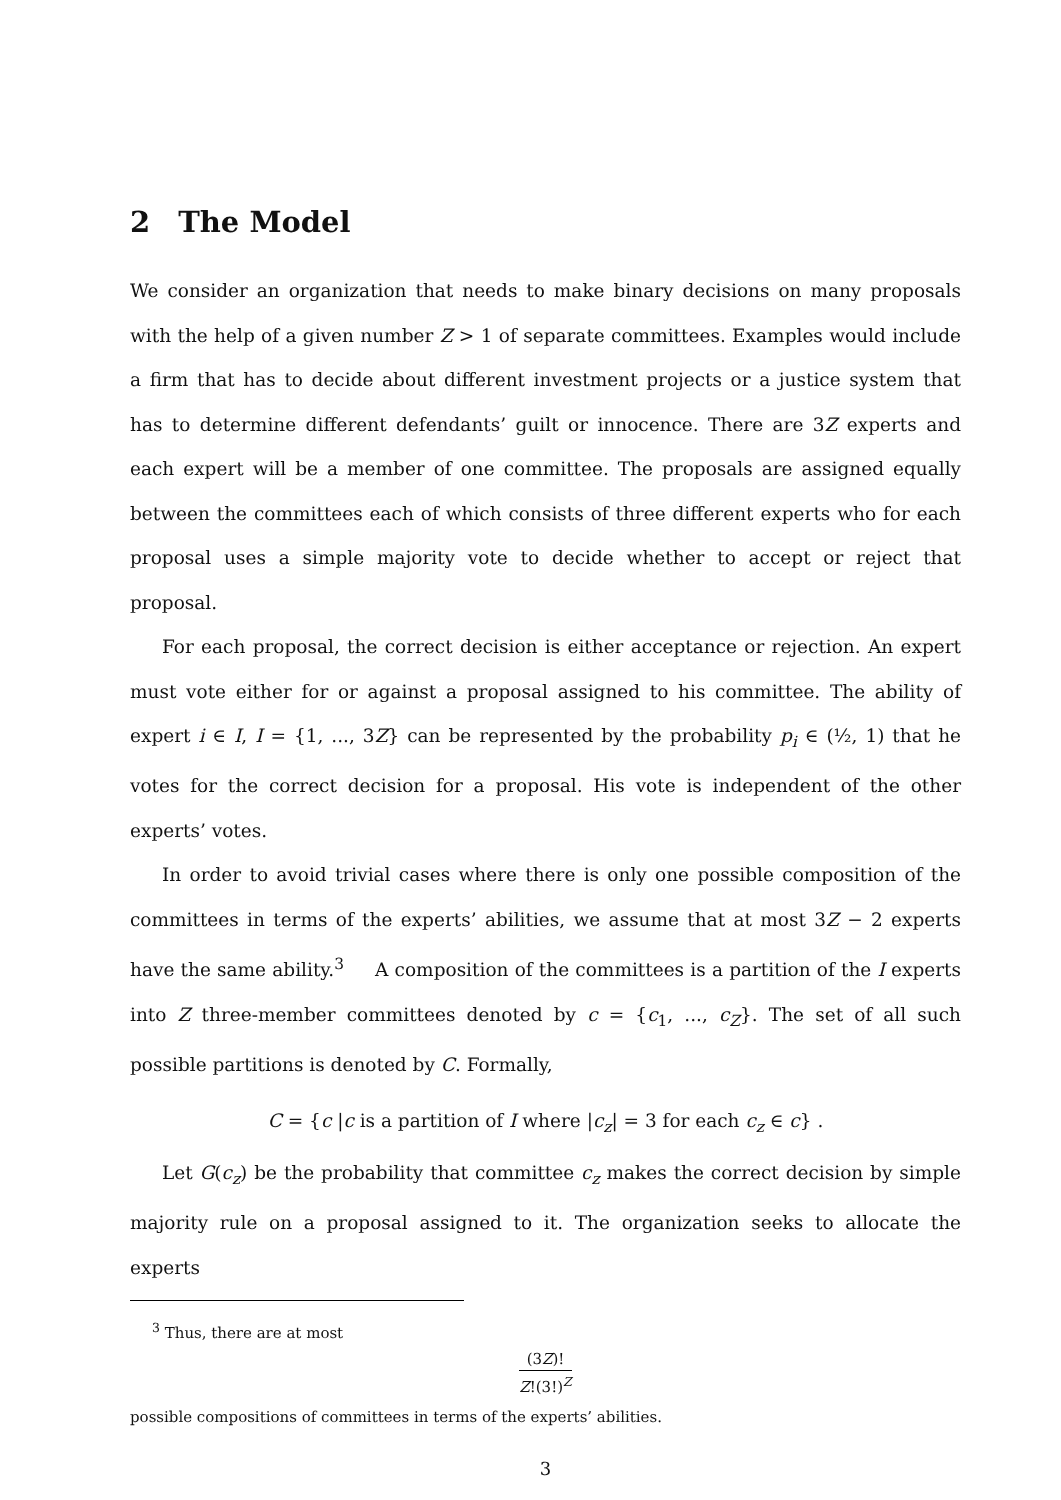2 The Model
We consider an organization that needs to make binary decisions on many proposals with the help of a given number Z > 1 of separate committees. Examples would include a firm that has to decide about different investment projects or a justice system that has to determine different defendants’ guilt or innocence. There are 3Z experts and each expert will be a member of one committee. The proposals are assigned equally between the committees each of which consists of three different experts who for each proposal uses a simple majority vote to decide whether to accept or reject that proposal.
For each proposal, the correct decision is either acceptance or rejection. An expert must vote either for or against a proposal assigned to his committee. The ability of expert i ∈ I, I = {1, ..., 3Z} can be represented by the probability p<sub>i</sub> ∈ (½, 1) that he votes for the correct decision for a proposal. His vote is independent of the other experts’ votes.
In order to avoid trivial cases where there is only one possible composition of the committees in terms of the experts’ abilities, we assume that at most 3Z − 2 experts have the same ability.<sup>3</sup> A composition of the committees is a partition of the I experts into Z three-member committees denoted by c = {c<sub>1</sub>, ..., c<sub>Z</sub>}. The set of all such possible partitions is denoted by C. Formally,
C = {c |c is a partition of I where |c<sub>z</sub>| = 3 for each c<sub>z</sub> ∈ c} .
Let G(c<sub>z</sub>) be the probability that committee c<sub>z</sub> makes the correct decision by simple majority rule on a proposal assigned to it. The organization seeks to allocate the experts
<sup>3</sup> Thus, there are at most
(3Z)!
Z!(3!)<sup>Z</sup>
possible compositions of committees in terms of the experts’ abilities.
3